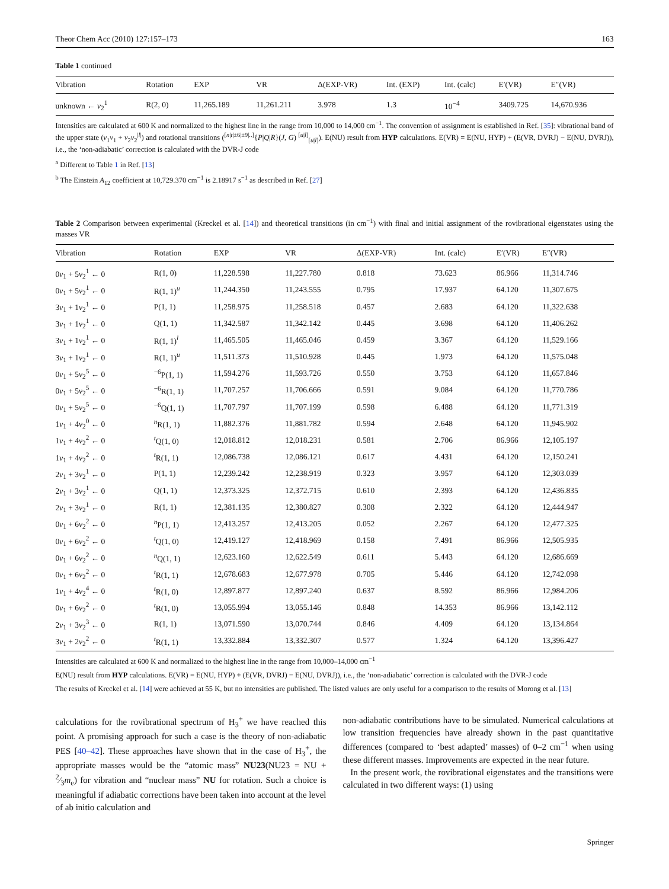Theor Chem Acc (2010) 127:157–173 163
Table 1 continued
| Vibration | Rotation | EXP | VR | Δ(EXP-VR) | Int. (EXP) | Int. (calc) | E′(VR) | E″(VR) |
| --- | --- | --- | --- | --- | --- | --- | --- | --- |
| unknown ← v<sub>2</sub><sup>1</sup> | R(2, 0) | 11,265.189 | 11,261.211 | 3.978 | 1.3 | 10<sup>−4</sup> | 3409.725 | 14,670.936 |
Intensities are calculated at 600 K and normalized to the highest line in the range from 10,000 to 14,000 cm<sup>−1</sup>. The convention of assignment is established in Ref. [35]: vibrational band of the upper state (v<sub>1</sub>v<sub>1</sub> + v<sub>2</sub>v<sub>2</sub><sup>|l|</sup>) and rotational transitions (<sup>[n|t|±6|±9|..]</sup>{P|Q|R}(J, G) <sup>[u|l]</sup><sub>[u|l]</sub>). E(NU) result from HYP calculations. E(VR) = E(NU, HYP) + (E(VR, DVRJ) − E(NU, DVRJ)), i.e., the ‘non-adiabatic’ correction is calculated with the DVR-J code
<sup>a</sup> Different to Table 1 in Ref. [13]
<sup>b</sup> The Einstein A<sub>12</sub> coefficient at 10,729.370 cm<sup>−1</sup> is 2.18917 s<sup>−1</sup> as described in Ref. [27]
Table 2 Comparison between experimental (Kreckel et al. [14]) and theoretical transitions (in cm<sup>−1</sup>) with final and initial assignment of the rovibrational eigenstates using the masses VR
| Vibration | Rotation | EXP | VR | Δ(EXP-VR) | Int. (calc) | E′(VR) | E″(VR) |
| --- | --- | --- | --- | --- | --- | --- | --- |
| 0 v<sub>1</sub> + 5 v<sub>2</sub><sup>1</sup> ← 0 | R(1, 0) | 11,228.598 | 11,227.780 | 0.818 | 73.623 | 86.966 | 11,314.746 |
| 0 v<sub>1</sub> + 5 v<sub>2</sub><sup>1</sup> ← 0 | R(1, 1)<sup>u</sup> | 11,244.350 | 11,243.555 | 0.795 | 17.937 | 64.120 | 11,307.675 |
| 3 v<sub>1</sub> + 1 v<sub>2</sub><sup>1</sup> ← 0 | P(1, 1) | 11,258.975 | 11,258.518 | 0.457 | 2.683 | 64.120 | 11,322.638 |
| 3 v<sub>1</sub> + 1 v<sub>2</sub><sup>1</sup> ← 0 | Q(1, 1) | 11,342.587 | 11,342.142 | 0.445 | 3.698 | 64.120 | 11,406.262 |
| 3 v<sub>1</sub> + 1 v<sub>2</sub><sup>1</sup> ← 0 | R(1, 1)<sup>l</sup> | 11,465.505 | 11,465.046 | 0.459 | 3.367 | 64.120 | 11,529.166 |
| 3 v<sub>1</sub> + 1 v<sub>2</sub><sup>1</sup> ← 0 | R(1, 1)<sup>u</sup> | 11,511.373 | 11,510.928 | 0.445 | 1.973 | 64.120 | 11,575.048 |
| 0 v<sub>1</sub> + 5 v<sub>2</sub><sup>5</sup> ← 0 | <sup>−6</sup>P(1, 1) | 11,594.276 | 11,593.726 | 0.550 | 3.753 | 64.120 | 11,657.846 |
| 0 v<sub>1</sub> + 5 v<sub>2</sub><sup>5</sup> ← 0 | <sup>−6</sup>R(1, 1) | 11,707.257 | 11,706.666 | 0.591 | 9.084 | 64.120 | 11,770.786 |
| 0 v<sub>1</sub> + 5 v<sub>2</sub><sup>5</sup> ← 0 | <sup>−6</sup>Q(1, 1) | 11,707.797 | 11,707.199 | 0.598 | 6.488 | 64.120 | 11,771.319 |
| 1 v<sub>1</sub> + 4 v<sub>2</sub><sup>0</sup> ← 0 | <sup>n</sup> R(1, 1) | 11,882.376 | 11,881.782 | 0.594 | 2.648 | 64.120 | 11,945.902 |
| 1 v<sub>1</sub> + 4 v<sub>2</sub><sup>2</sup> ← 0 | <sup>t</sup> Q(1, 0) | 12,018.812 | 12,018.231 | 0.581 | 2.706 | 86.966 | 12,105.197 |
| 1 v<sub>1</sub> + 4 v<sub>2</sub><sup>2</sup> ← 0 | <sup>t</sup> R(1, 1) | 12,086.738 | 12,086.121 | 0.617 | 4.431 | 64.120 | 12,150.241 |
| 2 v<sub>1</sub> + 3 v<sub>2</sub><sup>1</sup> ← 0 | P(1, 1) | 12,239.242 | 12,238.919 | 0.323 | 3.957 | 64.120 | 12,303.039 |
| 2 v<sub>1</sub> + 3 v<sub>2</sub><sup>1</sup> ← 0 | Q(1, 1) | 12,373.325 | 12,372.715 | 0.610 | 2.393 | 64.120 | 12,436.835 |
| 2 v<sub>1</sub> + 3 v<sub>2</sub><sup>1</sup> ← 0 | R(1, 1) | 12,381.135 | 12,380.827 | 0.308 | 2.322 | 64.120 | 12,444.947 |
| 0 v<sub>1</sub> + 6 v<sub>2</sub><sup>2</sup> ← 0 | <sup>n</sup> P(1, 1) | 12,413.257 | 12,413.205 | 0.052 | 2.267 | 64.120 | 12,477.325 |
| 0 v<sub>1</sub> + 6 v<sub>2</sub><sup>2</sup> ← 0 | <sup>t</sup> Q(1, 0) | 12,419.127 | 12,418.969 | 0.158 | 7.491 | 86.966 | 12,505.935 |
| 0 v<sub>1</sub> + 6 v<sub>2</sub><sup>2</sup> ← 0 | <sup>n</sup> Q(1, 1) | 12,623.160 | 12,622.549 | 0.611 | 5.443 | 64.120 | 12,686.669 |
| 0 v<sub>1</sub> + 6 v<sub>2</sub><sup>2</sup> ← 0 | <sup>t</sup> R(1, 1) | 12,678.683 | 12,677.978 | 0.705 | 5.446 | 64.120 | 12,742.098 |
| 1 v<sub>1</sub> + 4 v<sub>2</sub><sup>4</sup> ← 0 | <sup>t</sup> R(1, 0) | 12,897.877 | 12,897.240 | 0.637 | 8.592 | 86.966 | 12,984.206 |
| 0 v<sub>1</sub> + 6 v<sub>2</sub><sup>2</sup> ← 0 | <sup>t</sup> R(1, 0) | 13,055.994 | 13,055.146 | 0.848 | 14.353 | 86.966 | 13,142.112 |
| 2 v<sub>1</sub> + 3 v<sub>2</sub><sup>3</sup> ← 0 | R(1, 1) | 13,071.590 | 13,070.744 | 0.846 | 4.409 | 64.120 | 13,134.864 |
| 3 v<sub>1</sub> + 2 v<sub>2</sub><sup>2</sup> ← 0 | <sup>t</sup> R(1, 1) | 13,332.884 | 13,332.307 | 0.577 | 1.324 | 64.120 | 13,396.427 |
Intensities are calculated at 600 K and normalized to the highest line in the range from 10,000–14,000 cm<sup>−1</sup>
E(NU) result from HYP calculations. E(VR) = E(NU, HYP) + (E(VR, DVRJ) − E(NU, DVRJ)), i.e., the ‘non-adiabatic’ correction is calculated with the DVR-J code
The results of Kreckel et al. [14] were achieved at 55 K, but no intensities are published. The listed values are only useful for a comparison to the results of Morong et al. [13]
calculations for the rovibrational spectrum of H<sub>3</sub><sup>+</sup> we have reached this point. A promising approach for such a case is the theory of non-adiabatic PES [40–42]. These approaches have shown that in the case of H<sub>3</sub><sup>+</sup>, the appropriate masses would be the “atomic mass” NU23(NU23 = NU + 2⁄3m<sub>e</sub>) for vibration and “nuclear mass” NU for rotation. Such a choice is meaningful if adiabatic corrections have been taken into account at the level of ab initio calculation and
non-adiabatic contributions have to be simulated. Numerical calculations at low transition frequencies have already shown in the past quantitative differences (compared to ‘best adapted’ masses) of 0–2 cm<sup>−1</sup> when using these different masses. Improvements are expected in the near future.
In the present work, the rovibrational eigenstates and the transitions were calculated in two different ways: (1) using
Springer